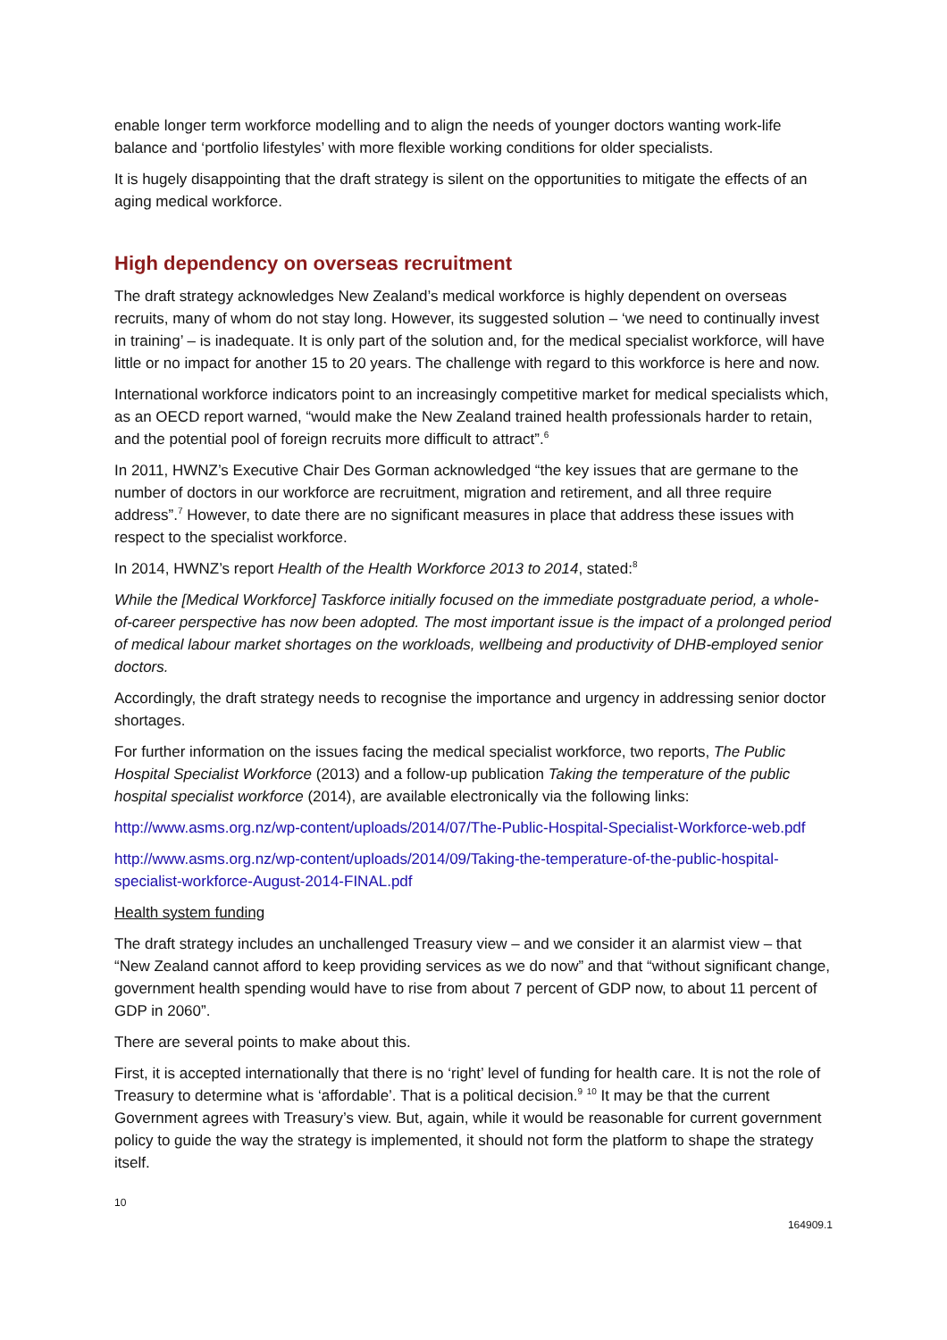enable longer term workforce modelling and to align the needs of younger doctors wanting work-life balance and ‘portfolio lifestyles’ with more flexible working conditions for older specialists.
It is hugely disappointing that the draft strategy is silent on the opportunities to mitigate the effects of an aging medical workforce.
High dependency on overseas recruitment
The draft strategy acknowledges New Zealand’s medical workforce is highly dependent on overseas recruits, many of whom do not stay long. However, its suggested solution – ‘we need to continually invest in training’ – is inadequate. It is only part of the solution and, for the medical specialist workforce, will have little or no impact for another 15 to 20 years. The challenge with regard to this workforce is here and now.
International workforce indicators point to an increasingly competitive market for medical specialists which, as an OECD report warned, “would make the New Zealand trained health professionals harder to retain, and the potential pool of foreign recruits more difficult to attract”.<sup>6</sup>
In 2011, HWNZ’s Executive Chair Des Gorman acknowledged “the key issues that are germane to the number of doctors in our workforce are recruitment, migration and retirement, and all three require address”.<sup>7</sup> However, to date there are no significant measures in place that address these issues with respect to the specialist workforce.
In 2014, HWNZ’s report Health of the Health Workforce 2013 to 2014, stated:<sup>8</sup>
While the [Medical Workforce] Taskforce initially focused on the immediate postgraduate period, a whole-of-career perspective has now been adopted. The most important issue is the impact of a prolonged period of medical labour market shortages on the workloads, wellbeing and productivity of DHB-employed senior doctors.
Accordingly, the draft strategy needs to recognise the importance and urgency in addressing senior doctor shortages.
For further information on the issues facing the medical specialist workforce, two reports, The Public Hospital Specialist Workforce (2013) and a follow-up publication Taking the temperature of the public hospital specialist workforce (2014), are available electronically via the following links:
http://www.asms.org.nz/wp-content/uploads/2014/07/The-Public-Hospital-Specialist-Workforce-web.pdf
http://www.asms.org.nz/wp-content/uploads/2014/09/Taking-the-temperature-of-the-public-hospital-specialist-workforce-August-2014-FINAL.pdf
Health system funding
The draft strategy includes an unchallenged Treasury view – and we consider it an alarmist view – that “New Zealand cannot afford to keep providing services as we do now” and that “without significant change, government health spending would have to rise from about 7 percent of GDP now, to about 11 percent of GDP in 2060”.
There are several points to make about this.
First, it is accepted internationally that there is no ‘right’ level of funding for health care. It is not the role of Treasury to determine what is ‘affordable’. That is a political decision.<sup>9</sup> <sup>10</sup> It may be that the current Government agrees with Treasury’s view. But, again, while it would be reasonable for current government policy to guide the way the strategy is implemented, it should not form the platform to shape the strategy itself.
10
164909.1